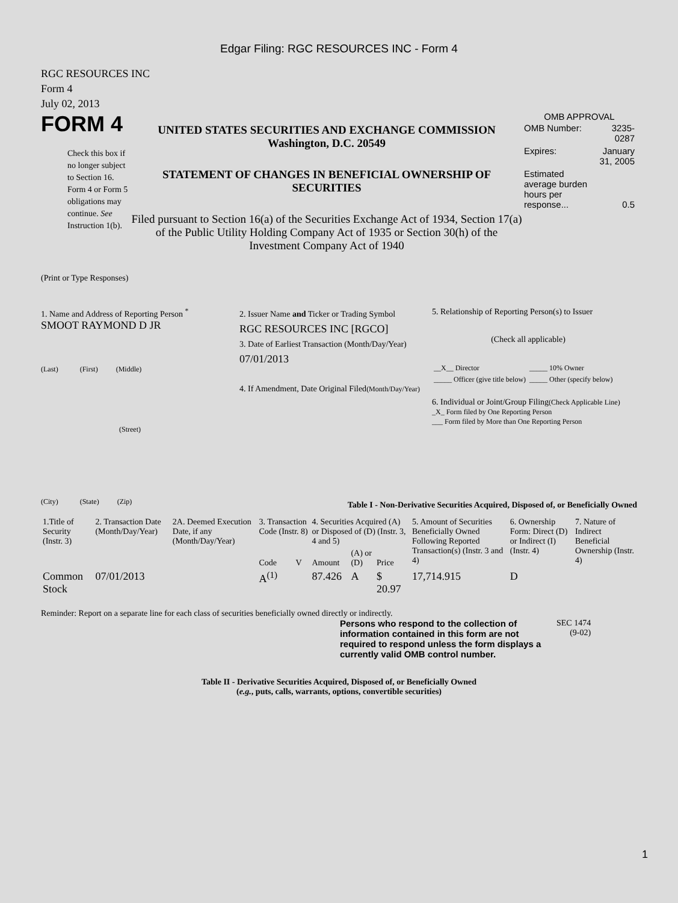Edgar Filing: RGC RESOURCES INC - Form 4
RGC RESOURCES INC
Form 4
July 02, 2013
FORM 4
Check this box if no longer subject to Section 16. Form 4 or Form 5 obligations may continue. See Instruction 1(b).
UNITED STATES SECURITIES AND EXCHANGE COMMISSION
Washington, D.C. 20549
STATEMENT OF CHANGES IN BENEFICIAL OWNERSHIP OF SECURITIES
Filed pursuant to Section 16(a) of the Securities Exchange Act of 1934, Section 17(a) of the Public Utility Holding Company Act of 1935 or Section 30(h) of the Investment Company Act of 1940
OMB APPROVAL
| OMB Number: | 3235-0287 |
| Expires: | January 31, 2005 |
| Estimated average burden hours per response... | 0.5 |
(Print or Type Responses)
1. Name and Address of Reporting Person <sup>*</sup>
SMOOT RAYMOND D JR
(Last) (First) (Middle)
(Street)
(City) (State) (Zip)
2. Issuer Name and Ticker or Trading Symbol
RGC RESOURCES INC [RGCO]
3. Date of Earliest Transaction (Month/Day/Year)
07/01/2013
4. If Amendment, Date Original Filed(Month/Day/Year)
5. Relationship of Reporting Person(s) to Issuer
(Check all applicable)
| __X__ Director | _____ 10% Owner |
| _____ Officer (give title below) | _____ Other (specify below) |
6. Individual or Joint/Group Filing(Check Applicable Line)
_X_ Form filed by One Reporting Person
___ Form filed by More than One Reporting Person
Table I - Non-Derivative Securities Acquired, Disposed of, or Beneficially Owned
| 1.Title of Security (Instr. 3) | 2. Transaction Date (Month/Day/Year) | 2A. Deemed Execution Date, if any (Month/Day/Year) | 3. Transaction Code (Instr. 8) | | 4. Securities Acquired (A) or Disposed of (D) (Instr. 3, 4 and 5) | | | 5. Amount of Securities Beneficially Owned Following Reported Transaction(s) (Instr. 3 and 4) | 6. Ownership Form: Direct (D) or Indirect (I) (Instr. 4) | 7. Nature of Indirect Beneficial Ownership (Instr. 4) |
| --- | --- | --- | --- | --- | --- | --- | --- | --- | --- | --- |
| | | | Code | V | Amount | (A) or (D) | Price | | | |
| Common Stock | 07/01/2013 | | A<sup>(1)</sup> | | 87.426 | A | $ 20.97 | 17,714.915 | D | |
Reminder: Report on a separate line for each class of securities beneficially owned directly or indirectly.
Persons who respond to the collection of information contained in this form are not required to respond unless the form displays a currently valid OMB control number.
SEC 1474
(9-02)
Table II - Derivative Securities Acquired, Disposed of, or Beneficially Owned
(e.g., puts, calls, warrants, options, convertible securities)
1